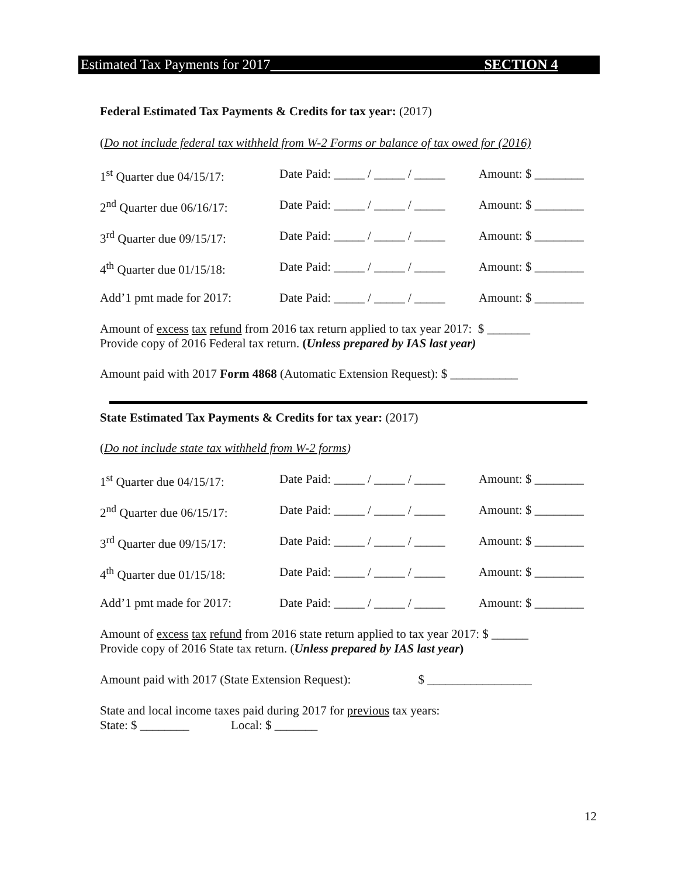Estimated Tax Payments for 2017 SECTION 4
Federal Estimated Tax Payments & Credits for tax year: (2017)
(Do not include federal tax withheld from W-2 Forms or balance of tax owed for (2016)
1<sup>st</sup> Quarter due 04/15/17:
Date Paid: _____ / _____ / _____
Amount: $ ________
2<sup>nd</sup> Quarter due 06/16/17:
Date Paid: _____ / _____ / _____
Amount: $ ________
3<sup>rd</sup> Quarter due 09/15/17:
Date Paid: _____ / _____ / _____
Amount: $ ________
4<sup>th</sup> Quarter due 01/15/18:
Date Paid: _____ / _____ / _____
Amount: $ ________
Add’1 pmt made for 2017: Date Paid: _____ / _____ / _____
Amount: $ ________
Amount of excess tax refund from 2016 tax return applied to tax year 2017: $ _______
Provide copy of 2016 Federal tax return. (Unless prepared by IAS last year)
Amount paid with 2017 Form 4868 (Automatic Extension Request): $ ___________
State Estimated Tax Payments & Credits for tax year: (2017)
(Do not include state tax withheld from W-2 forms)
1<sup>st</sup> Quarter due 04/15/17:
Date Paid: _____ / _____ / _____
Amount: $ ________
2<sup>nd</sup> Quarter due 06/15/17:
Date Paid: _____ / _____ / _____
Amount: $ ________
3<sup>rd</sup> Quarter due 09/15/17:
Date Paid: _____ / _____ / _____
Amount: $ ________
4<sup>th</sup> Quarter due 01/15/18:
Date Paid: _____ / _____ / _____
Amount: $ ________
Add’1 pmt made for 2017: Date Paid: _____ / _____ / _____
Amount: $ ________
Amount of excess tax refund from 2016 state return applied to tax year 2017: $ ______
Provide copy of 2016 State tax return. (Unless prepared by IAS last year)
Amount paid with 2017 (State Extension Request): $ _________________
State and local income taxes paid during 2017 for previous tax years:
State: $ ________ Local: $ _______
12